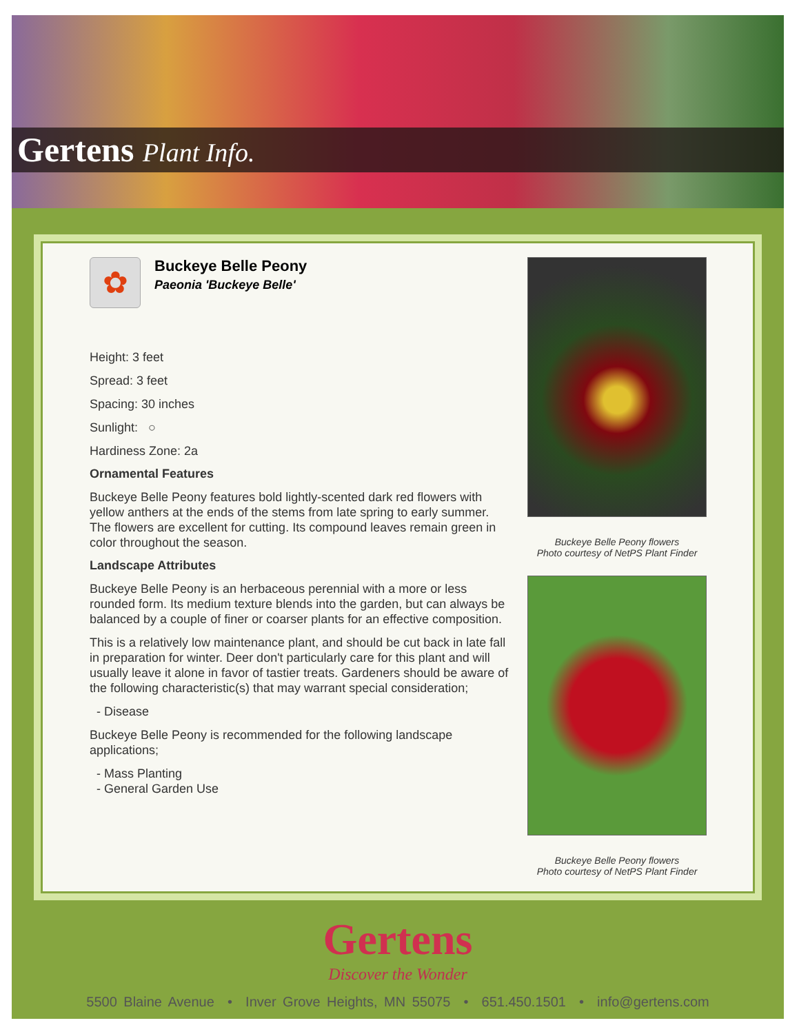Gertens Plant Info.
✿
Buckeye Belle Peony
Paeonia 'Buckeye Belle'
Height: 3 feet
Spread: 3 feet
Spacing: 30 inches
Sunlight: ○
Hardiness Zone: 2a
Ornamental Features
Buckeye Belle Peony features bold lightly-scented dark red flowers with yellow anthers at the ends of the stems from late spring to early summer. The flowers are excellent for cutting. Its compound leaves remain green in color throughout the season.
Landscape Attributes
Buckeye Belle Peony is an herbaceous perennial with a more or less rounded form. Its medium texture blends into the garden, but can always be balanced by a couple of finer or coarser plants for an effective composition.
This is a relatively low maintenance plant, and should be cut back in late fall in preparation for winter. Deer don't particularly care for this plant and will usually leave it alone in favor of tastier treats. Gardeners should be aware of the following characteristic(s) that may warrant special consideration;
- Disease
Buckeye Belle Peony is recommended for the following landscape applications;
- Mass Planting
- General Garden Use
Buckeye Belle Peony flowers
Photo courtesy of NetPS Plant Finder
Buckeye Belle Peony flowers
Photo courtesy of NetPS Plant Finder
Gertens
Discover the Wonder
5500 Blaine Avenue • Inver Grove Heights, MN 55075 • 651.450.1501 • info@gertens.com